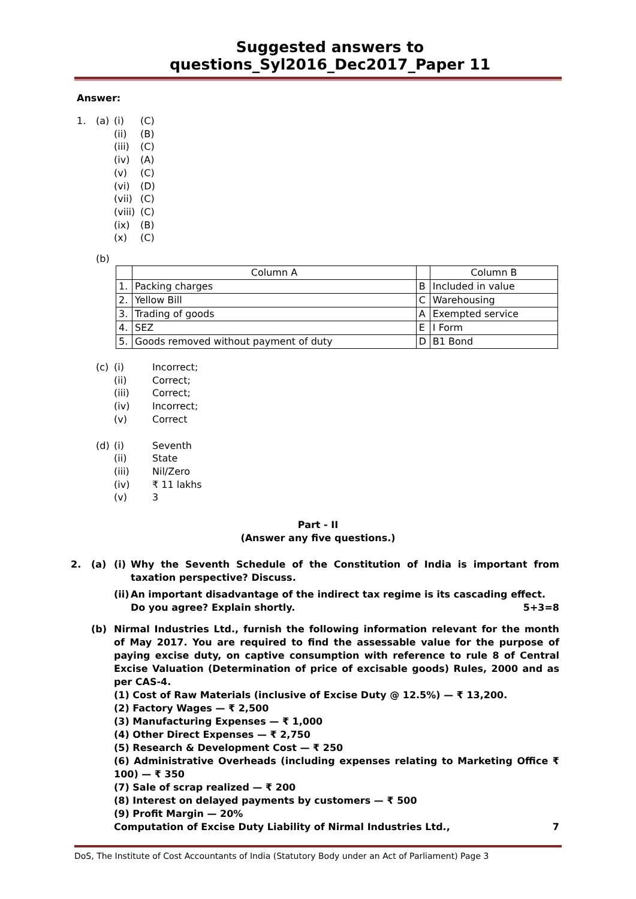Suggested answers to questions_Syl2016_Dec2017_Paper 11
Answer:
1. (a) (i) (C)
(ii) (B)
(iii) (C)
(iv) (A)
(v) (C)
(vi) (D)
(vii) (C)
(viii) (C)
(ix) (B)
(x) (C)
(b)
| | Column A | | Column B |
| 1. | Packing charges | B | Included in value |
| 2. | Yellow Bill | C | Warehousing |
| 3. | Trading of goods | A | Exempted service |
| 4. | SEZ | E | I Form |
| 5. | Goods removed without payment of duty | D | B1 Bond |
(c) (i) Incorrect;
(ii) Correct;
(iii) Correct;
(iv) Incorrect;
(v) Correct
(d) (i) Seventh
(ii) State
(iii) Nil/Zero
(iv) ₹ 11 lakhs
(v) 3
Part - II
(Answer any five questions.)
2. (a) (i) Why the Seventh Schedule of the Constitution of India is important from taxation perspective? Discuss.
(ii) An important disadvantage of the indirect tax regime is its cascading effect. Do you agree? Explain shortly. 5+3=8
(b) Nirmal Industries Ltd., furnish the following information relevant for the month of May 2017. You are required to find the assessable value for the purpose of paying excise duty, on captive consumption with reference to rule 8 of Central Excise Valuation (Determination of price of excisable goods) Rules, 2000 and as per CAS-4.
(1) Cost of Raw Materials (inclusive of Excise Duty @ 12.5%) — ₹ 13,200.
(2) Factory Wages — ₹ 2,500
(3) Manufacturing Expenses — ₹ 1,000
(4) Other Direct Expenses — ₹ 2,750
(5) Research & Development Cost — ₹ 250
(6) Administrative Overheads (including expenses relating to Marketing Office ₹ 100) — ₹ 350
(7) Sale of scrap realized — ₹ 200
(8) Interest on delayed payments by customers — ₹ 500
(9) Profit Margin — 20%
Computation of Excise Duty Liability of Nirmal Industries Ltd., 7
DoS, The Institute of Cost Accountants of India (Statutory Body under an Act of Parliament) Page 3